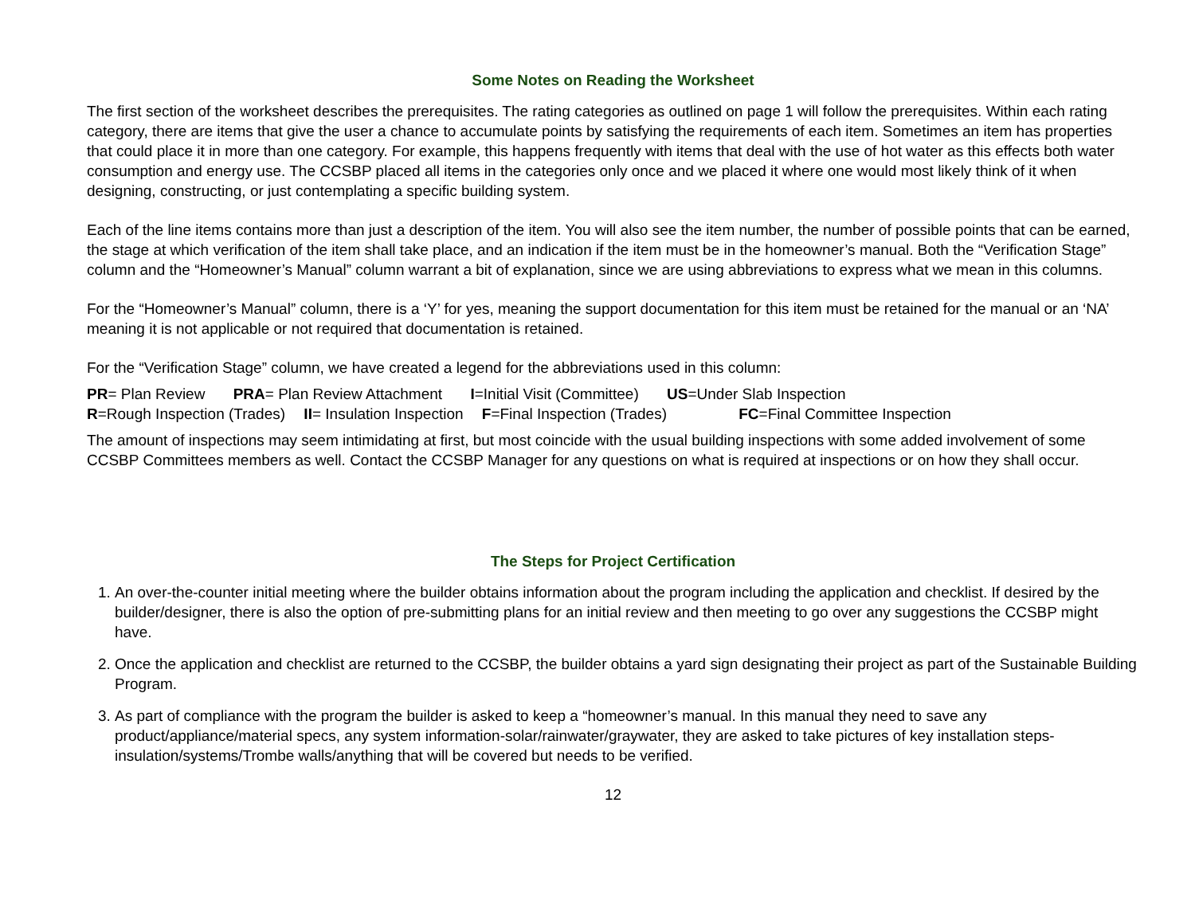Some Notes on Reading the Worksheet
The first section of the worksheet describes the prerequisites. The rating categories as outlined on page 1 will follow the prerequisites. Within each rating category, there are items that give the user a chance to accumulate points by satisfying the requirements of each item. Sometimes an item has properties that could place it in more than one category. For example, this happens frequently with items that deal with the use of hot water as this effects both water consumption and energy use. The CCSBP placed all items in the categories only once and we placed it where one would most likely think of it when designing, constructing, or just contemplating a specific building system.
Each of the line items contains more than just a description of the item. You will also see the item number, the number of possible points that can be earned, the stage at which verification of the item shall take place, and an indication if the item must be in the homeowner’s manual. Both the “Verification Stage” column and the “Homeowner’s Manual” column warrant a bit of explanation, since we are using abbreviations to express what we mean in this columns.
For the “Homeowner’s Manual” column, there is a ‘Y’ for yes, meaning the support documentation for this item must be retained for the manual or an ‘NA’ meaning it is not applicable or not required that documentation is retained.
For the “Verification Stage” column, we have created a legend for the abbreviations used in this column:
PR= Plan Review PRA= Plan Review Attachment I=Initial Visit (Committee) US=Under Slab Inspection
R=Rough Inspection (Trades) II= Insulation Inspection F=Final Inspection (Trades) FC=Final Committee Inspection
The amount of inspections may seem intimidating at first, but most coincide with the usual building inspections with some added involvement of some CCSBP Committees members as well. Contact the CCSBP Manager for any questions on what is required at inspections or on how they shall occur.
The Steps for Project Certification
1. An over-the-counter initial meeting where the builder obtains information about the program including the application and checklist. If desired by the builder/designer, there is also the option of pre-submitting plans for an initial review and then meeting to go over any suggestions the CCSBP might have.
2. Once the application and checklist are returned to the CCSBP, the builder obtains a yard sign designating their project as part of the Sustainable Building Program.
3. As part of compliance with the program the builder is asked to keep a “homeowner’s manual. In this manual they need to save any product/appliance/material specs, any system information-solar/rainwater/graywater, they are asked to take pictures of key installation steps- insulation/systems/Trombe walls/anything that will be covered but needs to be verified.
12